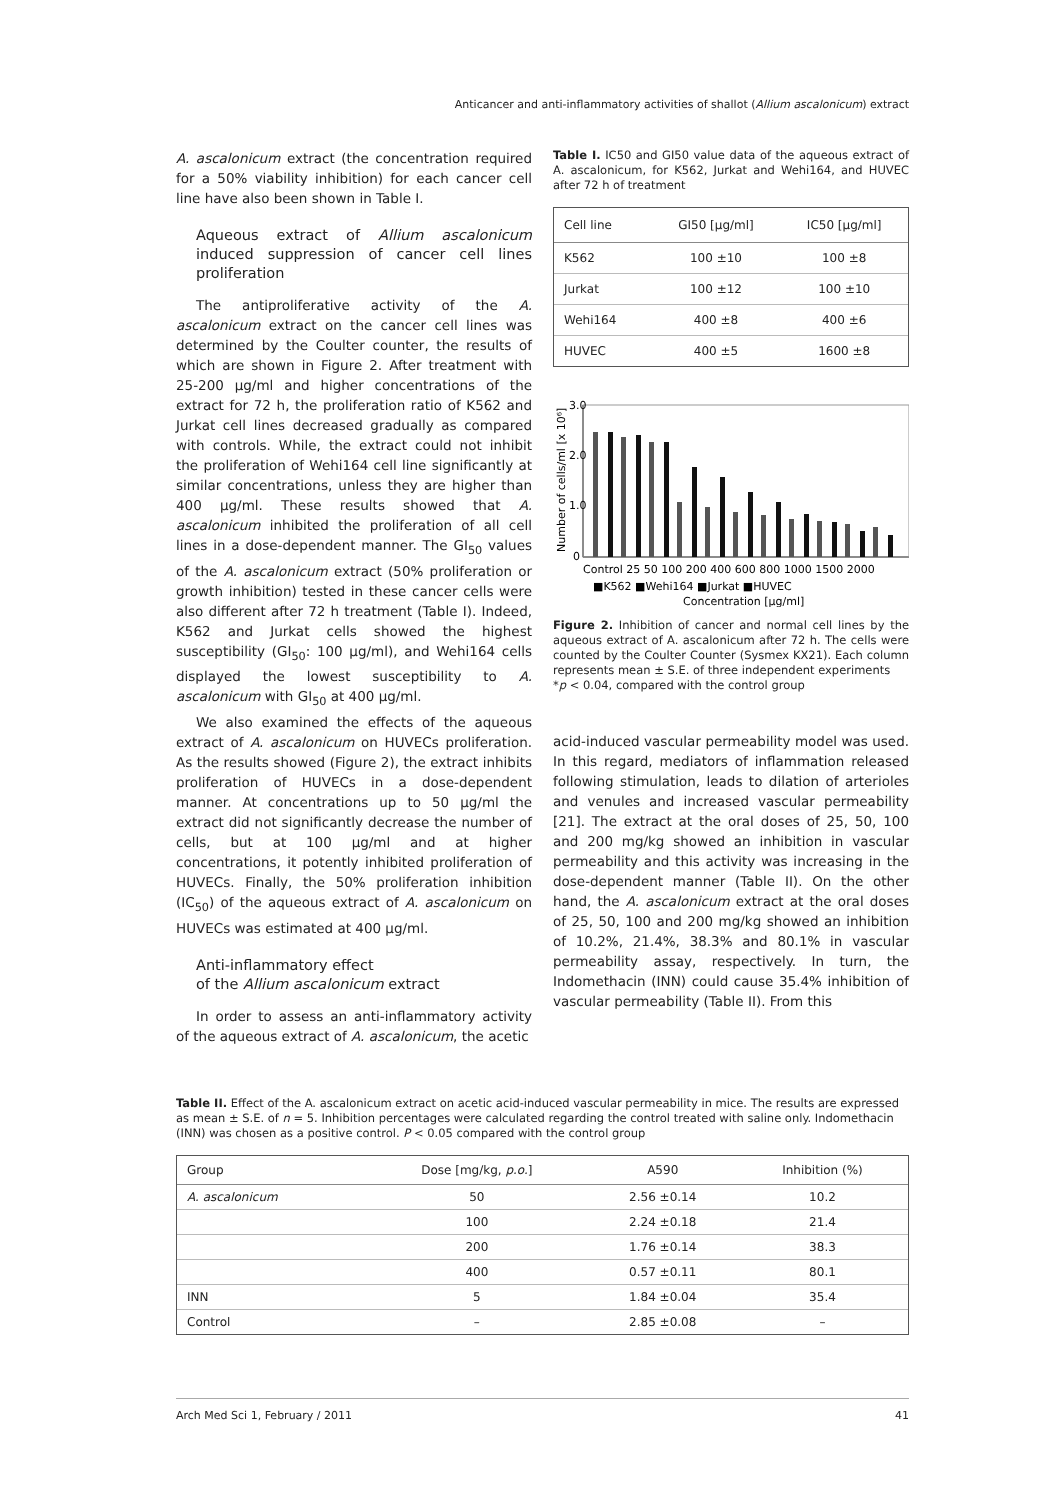Anticancer and anti-inflammatory activities of shallot (Allium ascalonicum) extract
A. ascalonicum extract (the concentration required for a 50% viability inhibition) for each cancer cell line have also been shown in Table I.
Aqueous extract of Allium ascalonicum induced suppression of cancer cell lines proliferation
The antiproliferative activity of the A. ascalonicum extract on the cancer cell lines was determined by the Coulter counter, the results of which are shown in Figure 2. After treatment with 25-200 μg/ml and higher concentrations of the extract for 72 h, the proliferation ratio of K562 and Jurkat cell lines decreased gradually as compared with controls. While, the extract could not inhibit the proliferation of Wehi164 cell line significantly at similar concentrations, unless they are higher than 400 μg/ml. These results showed that A. ascalonicum inhibited the proliferation of all cell lines in a dose-dependent manner. The GI<sub>50</sub> values of the A. ascalonicum extract (50% proliferation or growth inhibition) tested in these cancer cells were also different after 72 h treatment (Table I). Indeed, K562 and Jurkat cells showed the highest susceptibility (GI<sub>50</sub>: 100 μg/ml), and Wehi164 cells displayed the lowest susceptibility to A. ascalonicum with GI<sub>50</sub> at 400 μg/ml.
We also examined the effects of the aqueous extract of A. ascalonicum on HUVECs proliferation. As the results showed (Figure 2), the extract inhibits proliferation of HUVECs in a dose-dependent manner. At concentrations up to 50 μg/ml the extract did not significantly decrease the number of cells, but at 100 μg/ml and at higher concentrations, it potently inhibited proliferation of HUVECs. Finally, the 50% proliferation inhibition (IC<sub>50</sub>) of the aqueous extract of A. ascalonicum on HUVECs was estimated at 400 μg/ml.
Anti-inflammatory effect
of the Allium ascalonicum extract
In order to assess an anti-inflammatory activity of the aqueous extract of A. ascalonicum, the acetic
Table I. IC50 and GI50 value data of the aqueous extract of A. ascalonicum, for K562, Jurkat and Wehi164, and HUVEC after 72 h of treatment
| Cell line | GI50 [μg/ml] | IC50 [μg/ml] |
| --- | --- | --- |
| K562 | 100 ±10 | 100 ±8 |
| Jurkat | 100 ±12 | 100 ±10 |
| Wehi164 | 400 ±8 | 400 ±6 |
| HUVEC | 400 ±5 | 1600 ±8 |
Number of cells/ml [x 10⁶]
3.0
2.0
1.0
0
Control 25 50 100 200 400 600 800 1000 1500 2000
■K562 ■Wehi164 ■Jurkat ■HUVEC
Concentration [μg/ml]
Figure 2. Inhibition of cancer and normal cell lines by the aqueous extract of A. ascalonicum after 72 h. The cells were counted by the Coulter Counter (Sysmex KX21). Each column represents mean ± S.E. of three independent experiments
*p < 0.04, compared with the control group
acid-induced vascular permeability model was used. In this regard, mediators of inflammation released following stimulation, leads to dilation of arterioles and venules and increased vascular permeability [21]. The extract at the oral doses of 25, 50, 100 and 200 mg/kg showed an inhibition in vascular permeability and this activity was increasing in the dose-dependent manner (Table II). On the other hand, the A. ascalonicum extract at the oral doses of 25, 50, 100 and 200 mg/kg showed an inhibition of 10.2%, 21.4%, 38.3% and 80.1% in vascular permeability assay, respectively. In turn, the Indomethacin (INN) could cause 35.4% inhibition of vascular permeability (Table II). From this
Table II. Effect of the A. ascalonicum extract on acetic acid-induced vascular permeability in mice. The results are expressed as mean ± S.E. of n = 5. Inhibition percentages were calculated regarding the control treated with saline only. Indomethacin (INN) was chosen as a positive control. P < 0.05 compared with the control group
| Group | Dose [mg/kg, p.o. ] | A590 | Inhibition (%) |
| --- | --- | --- | --- |
| A. ascalonicum | 50 | 2.56 ±0.14 | 10.2 |
| | 100 | 2.24 ±0.18 | 21.4 |
| | 200 | 1.76 ±0.14 | 38.3 |
| | 400 | 0.57 ±0.11 | 80.1 |
| INN | 5 | 1.84 ±0.04 | 35.4 |
| Control | – | 2.85 ±0.08 | – |
Arch Med Sci 1, February / 2011 41